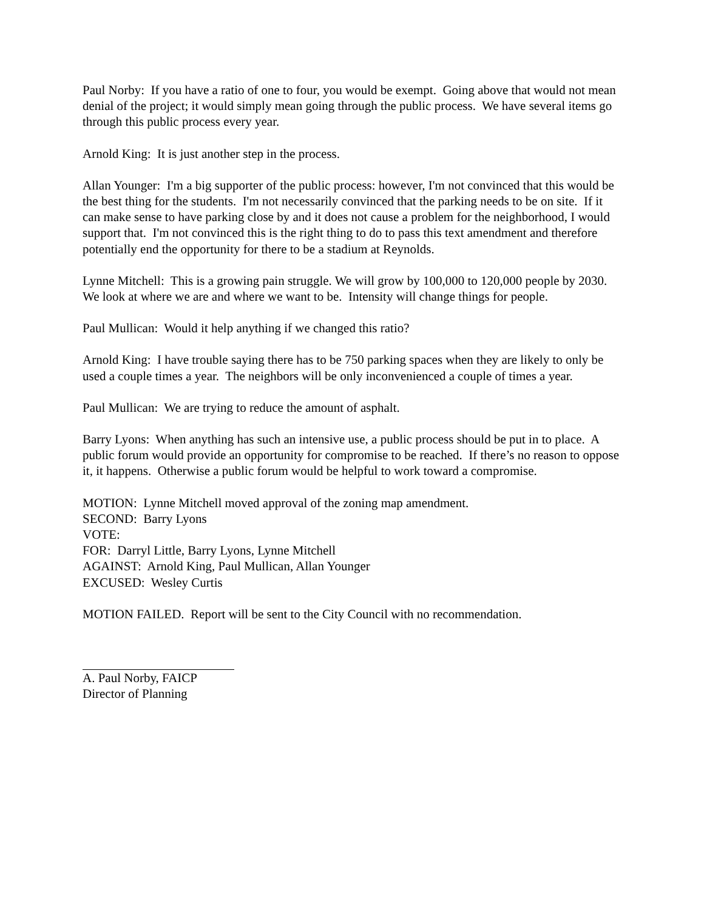Paul Norby: If you have a ratio of one to four, you would be exempt. Going above that would not mean denial of the project; it would simply mean going through the public process. We have several items go through this public process every year.
Arnold King: It is just another step in the process.
Allan Younger: I'm a big supporter of the public process: however, I'm not convinced that this would be the best thing for the students. I'm not necessarily convinced that the parking needs to be on site. If it can make sense to have parking close by and it does not cause a problem for the neighborhood, I would support that. I'm not convinced this is the right thing to do to pass this text amendment and therefore potentially end the opportunity for there to be a stadium at Reynolds.
Lynne Mitchell: This is a growing pain struggle. We will grow by 100,000 to 120,000 people by 2030. We look at where we are and where we want to be. Intensity will change things for people.
Paul Mullican: Would it help anything if we changed this ratio?
Arnold King: I have trouble saying there has to be 750 parking spaces when they are likely to only be used a couple times a year. The neighbors will be only inconvenienced a couple of times a year.
Paul Mullican: We are trying to reduce the amount of asphalt.
Barry Lyons: When anything has such an intensive use, a public process should be put in to place. A public forum would provide an opportunity for compromise to be reached. If there’s no reason to oppose it, it happens. Otherwise a public forum would be helpful to work toward a compromise.
MOTION: Lynne Mitchell moved approval of the zoning map amendment.
SECOND: Barry Lyons
VOTE:
FOR: Darryl Little, Barry Lyons, Lynne Mitchell
AGAINST: Arnold King, Paul Mullican, Allan Younger
EXCUSED: Wesley Curtis
MOTION FAILED. Report will be sent to the City Council with no recommendation.
A. Paul Norby, FAICP
Director of Planning